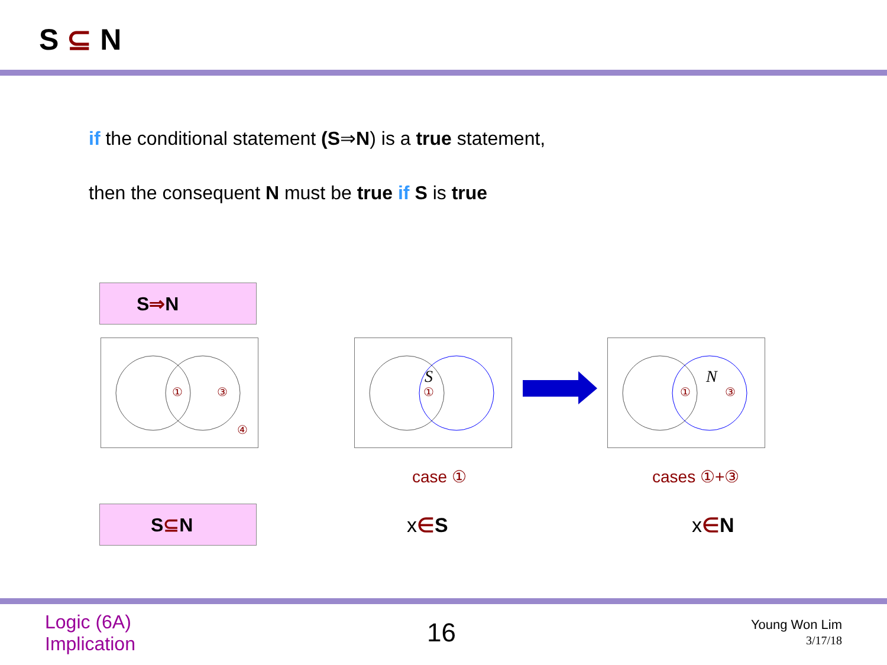S ⊆ N
if the conditional statement (S⇒N) is a true statement,
then the consequent N must be true if S is true
S⇒N
①
③
④
S
①
N
①
③
case ① cases ①+③
S⊆N x∈S x∈N
Logic (6A)
Implication
16
Young Won Lim
3/17/18